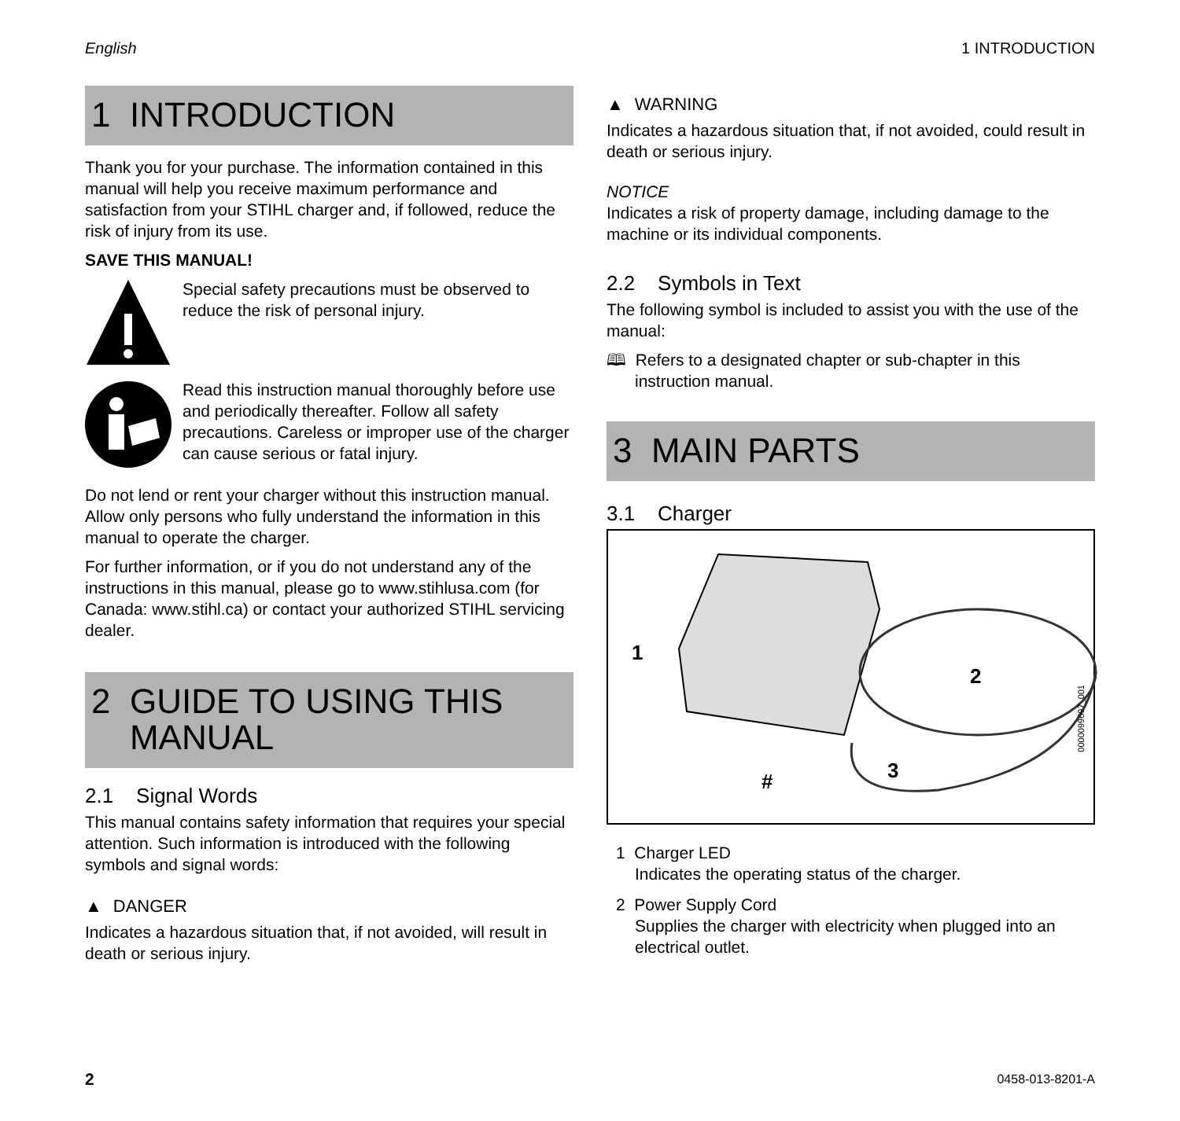English 1 INTRODUCTION
1 INTRODUCTION
Thank you for your purchase. The information contained in this manual will help you receive maximum performance and satisfaction from your STIHL charger and, if followed, reduce the risk of injury from its use.
SAVE THIS MANUAL!
Special safety precautions must be observed to reduce the risk of personal injury.
Read this instruction manual thoroughly before use and periodically thereafter. Follow all safety precautions. Careless or improper use of the charger can cause serious or fatal injury.
Do not lend or rent your charger without this instruction manual. Allow only persons who fully understand the information in this manual to operate the charger.
For further information, or if you do not understand any of the instructions in this manual, please go to www.stihlusa.com (for Canada: www.stihl.ca) or contact your authorized STIHL servicing dealer.
2 GUIDE TO USING THIS
MANUAL
2.1 Signal Words
This manual contains safety information that requires your special attention. Such information is introduced with the following symbols and signal words:
▲ DANGER
Indicates a hazardous situation that, if not avoided, will result in death or serious injury.
▲ WARNING
Indicates a hazardous situation that, if not avoided, could result in death or serious injury.
NOTICE
Indicates a risk of property damage, including damage to the machine or its individual components.
2.2 Symbols in Text
The following symbol is included to assist you with the use of the manual:
🕮 Refers to a designated chapter or sub-chapter in this instruction manual.
3 MAIN PARTS
3.1 Charger
1
2
3 #
0000099697_001
1 Charger LED
Indicates the operating status of the charger.
2 Power Supply Cord
Supplies the charger with electricity when plugged into an electrical outlet.
2 0458-013-8201-A